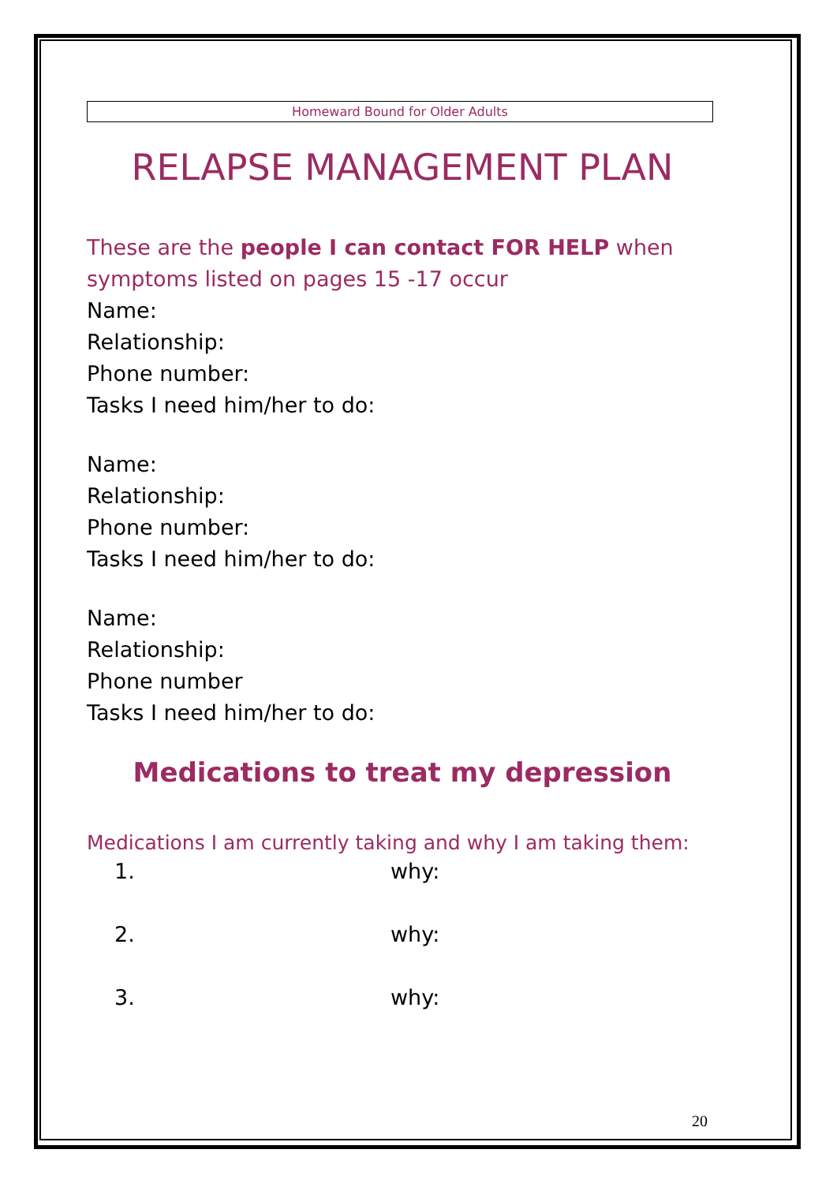Homeward Bound for Older Adults
RELAPSE MANAGEMENT PLAN
These are the people I can contact FOR HELP when symptoms listed on pages 15 -17 occur
Name:
Relationship:
Phone number:
Tasks I need him/her to do:
Name:
Relationship:
Phone number:
Tasks I need him/her to do:
Name:
Relationship:
Phone number
Tasks I need him/her to do:
Medications to treat my depression
Medications I am currently taking and why I am taking them:
1. why:
2. why:
3. why:
20